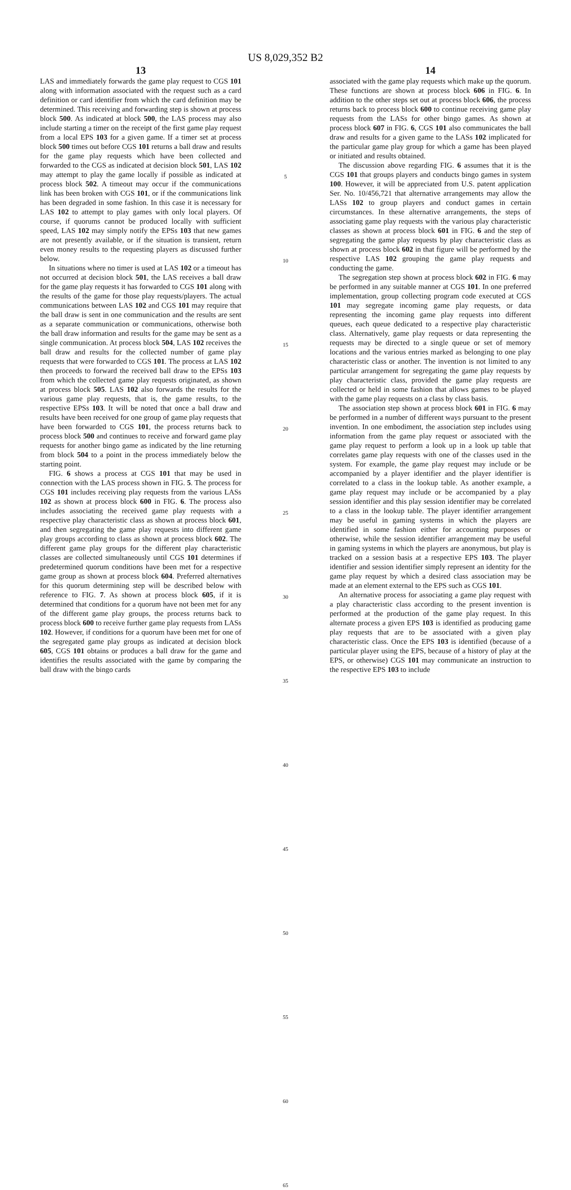US 8,029,352 B2
13
LAS and immediately forwards the game play request to CGS 101 along with information associated with the request such as a card definition or card identifier from which the card definition may be determined. This receiving and forwarding step is shown at process block 500. As indicated at block 500, the LAS process may also include starting a timer on the receipt of the first game play request from a local EPS 103 for a given game. If a timer set at process block 500 times out before CGS 101 returns a ball draw and results for the game play requests which have been collected and forwarded to the CGS as indicated at decision block 501, LAS 102 may attempt to play the game locally if possible as indicated at process block 502. A timeout may occur if the communications link has been broken with CGS 101, or if the communications link has been degraded in some fashion. In this case it is necessary for LAS 102 to attempt to play games with only local players. Of course, if quorums cannot be produced locally with sufficient speed, LAS 102 may simply notify the EPSs 103 that new games are not presently available, or if the situation is transient, return even money results to the requesting players as discussed further below.
In situations where no timer is used at LAS 102 or a timeout has not occurred at decision block 501, the LAS receives a ball draw for the game play requests it has forwarded to CGS 101 along with the results of the game for those play requests/players. The actual communications between LAS 102 and CGS 101 may require that the ball draw is sent in one communication and the results are sent as a separate communication or communications, otherwise both the ball draw information and results for the game may be sent as a single communication. At process block 504, LAS 102 receives the ball draw and results for the collected number of game play requests that were forwarded to CGS 101. The process at LAS 102 then proceeds to forward the received ball draw to the EPSs 103 from which the collected game play requests originated, as shown at process block 505. LAS 102 also forwards the results for the various game play requests, that is, the game results, to the respective EPSs 103. It will be noted that once a ball draw and results have been received for one group of game play requests that have been forwarded to CGS 101, the process returns back to process block 500 and continues to receive and forward game play requests for another bingo game as indicated by the line returning from block 504 to a point in the process immediately below the starting point.
FIG. 6 shows a process at CGS 101 that may be used in connection with the LAS process shown in FIG. 5. The process for CGS 101 includes receiving play requests from the various LASs 102 as shown at process block 600 in FIG. 6. The process also includes associating the received game play requests with a respective play characteristic class as shown at process block 601, and then segregating the game play requests into different game play groups according to class as shown at process block 602. The different game play groups for the different play characteristic classes are collected simultaneously until CGS 101 determines if predetermined quorum conditions have been met for a respective game group as shown at process block 604. Preferred alternatives for this quorum determining step will be described below with reference to FIG. 7. As shown at process block 605, if it is determined that conditions for a quorum have not been met for any of the different game play groups, the process returns back to process block 600 to receive further game play requests from LASs 102. However, if conditions for a quorum have been met for one of the segregated game play groups as indicated at decision block 605, CGS 101 obtains or produces a ball draw for the game and identifies the results associated with the game by comparing the ball draw with the bingo cards
5
10
15
20
25
30
35
40
45
50
55
60
65
14
associated with the game play requests which make up the quorum. These functions are shown at process block 606 in FIG. 6. In addition to the other steps set out at process block 606, the process returns back to process block 600 to continue receiving game play requests from the LASs for other bingo games. As shown at process block 607 in FIG. 6, CGS 101 also communicates the ball draw and results for a given game to the LASs 102 implicated for the particular game play group for which a game has been played or initiated and results obtained.
The discussion above regarding FIG. 6 assumes that it is the CGS 101 that groups players and conducts bingo games in system 100. However, it will be appreciated from U.S. patent application Ser. No. 10/456,721 that alternative arrangements may allow the LASs 102 to group players and conduct games in certain circumstances. In these alternative arrangements, the steps of associating game play requests with the various play characteristic classes as shown at process block 601 in FIG. 6 and the step of segregating the game play requests by play characteristic class as shown at process block 602 in that figure will be performed by the respective LAS 102 grouping the game play requests and conducting the game.
The segregation step shown at process block 602 in FIG. 6 may be performed in any suitable manner at CGS 101. In one preferred implementation, group collecting program code executed at CGS 101 may segregate incoming game play requests, or data representing the incoming game play requests into different queues, each queue dedicated to a respective play characteristic class. Alternatively, game play requests or data representing the requests may be directed to a single queue or set of memory locations and the various entries marked as belonging to one play characteristic class or another. The invention is not limited to any particular arrangement for segregating the game play requests by play characteristic class, provided the game play requests are collected or held in some fashion that allows games to be played with the game play requests on a class by class basis.
The association step shown at process block 601 in FIG. 6 may be performed in a number of different ways pursuant to the present invention. In one embodiment, the association step includes using information from the game play request or associated with the game play request to perform a look up in a look up table that correlates game play requests with one of the classes used in the system. For example, the game play request may include or be accompanied by a player identifier and the player identifier is correlated to a class in the lookup table. As another example, a game play request may include or be accompanied by a play session identifier and this play session identifier may be correlated to a class in the lookup table. The player identifier arrangement may be useful in gaming systems in which the players are identified in some fashion either for accounting purposes or otherwise, while the session identifier arrangement may be useful in gaming systems in which the players are anonymous, but play is tracked on a session basis at a respective EPS 103. The player identifier and session identifier simply represent an identity for the game play request by which a desired class association may be made at an element external to the EPS such as CGS 101.
An alternative process for associating a game play request with a play characteristic class according to the present invention is performed at the production of the game play request. In this alternate process a given EPS 103 is identified as producing game play requests that are to be associated with a given play characteristic class. Once the EPS 103 is identified (because of a particular player using the EPS, because of a history of play at the EPS, or otherwise) CGS 101 may communicate an instruction to the respective EPS 103 to include